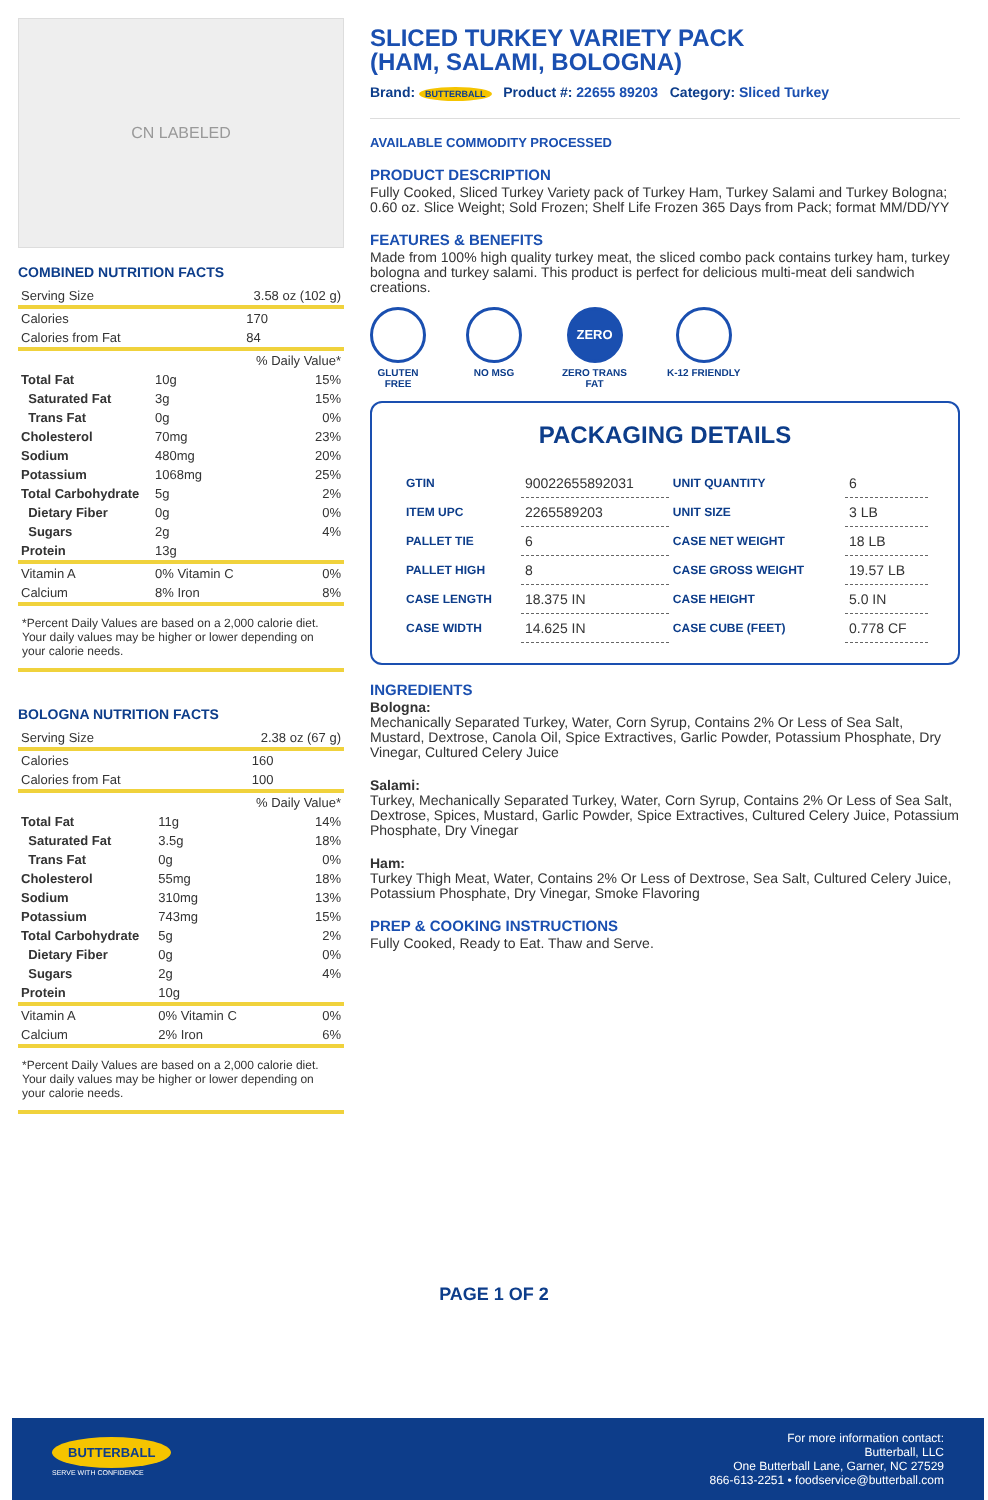CN LABELED
COMBINED NUTRITION FACTS
| Serving Size | | 3.58 oz (102 g) |
| Calories | | 170 |
| Calories from Fat | | 84 |
| % Daily Value* | | |
| Total Fat | 10g | 15% |
| Saturated Fat | 3g | 15% |
| Trans Fat | 0g | 0% |
| Cholesterol | 70mg | 23% |
| Sodium | 480mg | 20% |
| Potassium | 1068mg | 25% |
| Total Carbohydrate | 5g | 2% |
| Dietary Fiber | 0g | 0% |
| Sugars | 2g | 4% |
| Protein | 13g | |
| Vitamin A | 0% Vitamin C | 0% |
| Calcium | 8% Iron | 8% |
*Percent Daily Values are based on a 2,000 calorie diet. Your daily values may be higher or lower depending on your calorie needs.
BOLOGNA NUTRITION FACTS
| Serving Size | | 2.38 oz (67 g) |
| Calories | | 160 |
| Calories from Fat | | 100 |
| % Daily Value* | | |
| Total Fat | 11g | 14% |
| Saturated Fat | 3.5g | 18% |
| Trans Fat | 0g | 0% |
| Cholesterol | 55mg | 18% |
| Sodium | 310mg | 13% |
| Potassium | 743mg | 15% |
| Total Carbohydrate | 5g | 2% |
| Dietary Fiber | 0g | 0% |
| Sugars | 2g | 4% |
| Protein | 10g | |
| Vitamin A | 0% Vitamin C | 0% |
| Calcium | 2% Iron | 6% |
*Percent Daily Values are based on a 2,000 calorie diet. Your daily values may be higher or lower depending on your calorie needs.
SLICED TURKEY VARIETY PACK
(HAM, SALAMI, BOLOGNA)
Brand: BUTTERBALL Product #: 22655 89203 Category: Sliced Turkey
AVAILABLE COMMODITY PROCESSED
PRODUCT DESCRIPTION
Fully Cooked, Sliced Turkey Variety pack of Turkey Ham, Turkey Salami and Turkey Bologna; 0.60 oz. Slice Weight; Sold Frozen; Shelf Life Frozen 365 Days from Pack; format MM/DD/YY
FEATURES & BENEFITS
Made from 100% high quality turkey meat, the sliced combo pack contains turkey ham, turkey bologna and turkey salami. This product is perfect for delicious multi-meat deli sandwich creations.
GLUTEN
FREE
NO MSG
ZERO
ZERO TRANS
FAT
K-12 FRIENDLY
PACKAGING DETAILS
| GTIN | 90022655892031 | UNIT QUANTITY | 6 |
| ITEM UPC | 2265589203 | UNIT SIZE | 3 LB |
| PALLET TIE | 6 | CASE NET WEIGHT | 18 LB |
| PALLET HIGH | 8 | CASE GROSS WEIGHT | 19.57 LB |
| CASE LENGTH | 18.375 IN | CASE HEIGHT | 5.0 IN |
| CASE WIDTH | 14.625 IN | CASE CUBE (FEET) | 0.778 CF |
INGREDIENTS
Bologna:
Mechanically Separated Turkey, Water, Corn Syrup, Contains 2% Or Less of Sea Salt, Mustard, Dextrose, Canola Oil, Spice Extractives, Garlic Powder, Potassium Phosphate, Dry Vinegar, Cultured Celery Juice
Salami:
Turkey, Mechanically Separated Turkey, Water, Corn Syrup, Contains 2% Or Less of Sea Salt, Dextrose, Spices, Mustard, Garlic Powder, Spice Extractives, Cultured Celery Juice, Potassium Phosphate, Dry Vinegar
Ham:
Turkey Thigh Meat, Water, Contains 2% Or Less of Dextrose, Sea Salt, Cultured Celery Juice, Potassium Phosphate, Dry Vinegar, Smoke Flavoring
PREP & COOKING INSTRUCTIONS
Fully Cooked, Ready to Eat. Thaw and Serve.
PAGE 1 OF 2
BUTTERBALL
SERVE WITH CONFIDENCE
For more information contact:
Butterball, LLC
One Butterball Lane, Garner, NC 27529
866-613-2251 • foodservice@butterball.com